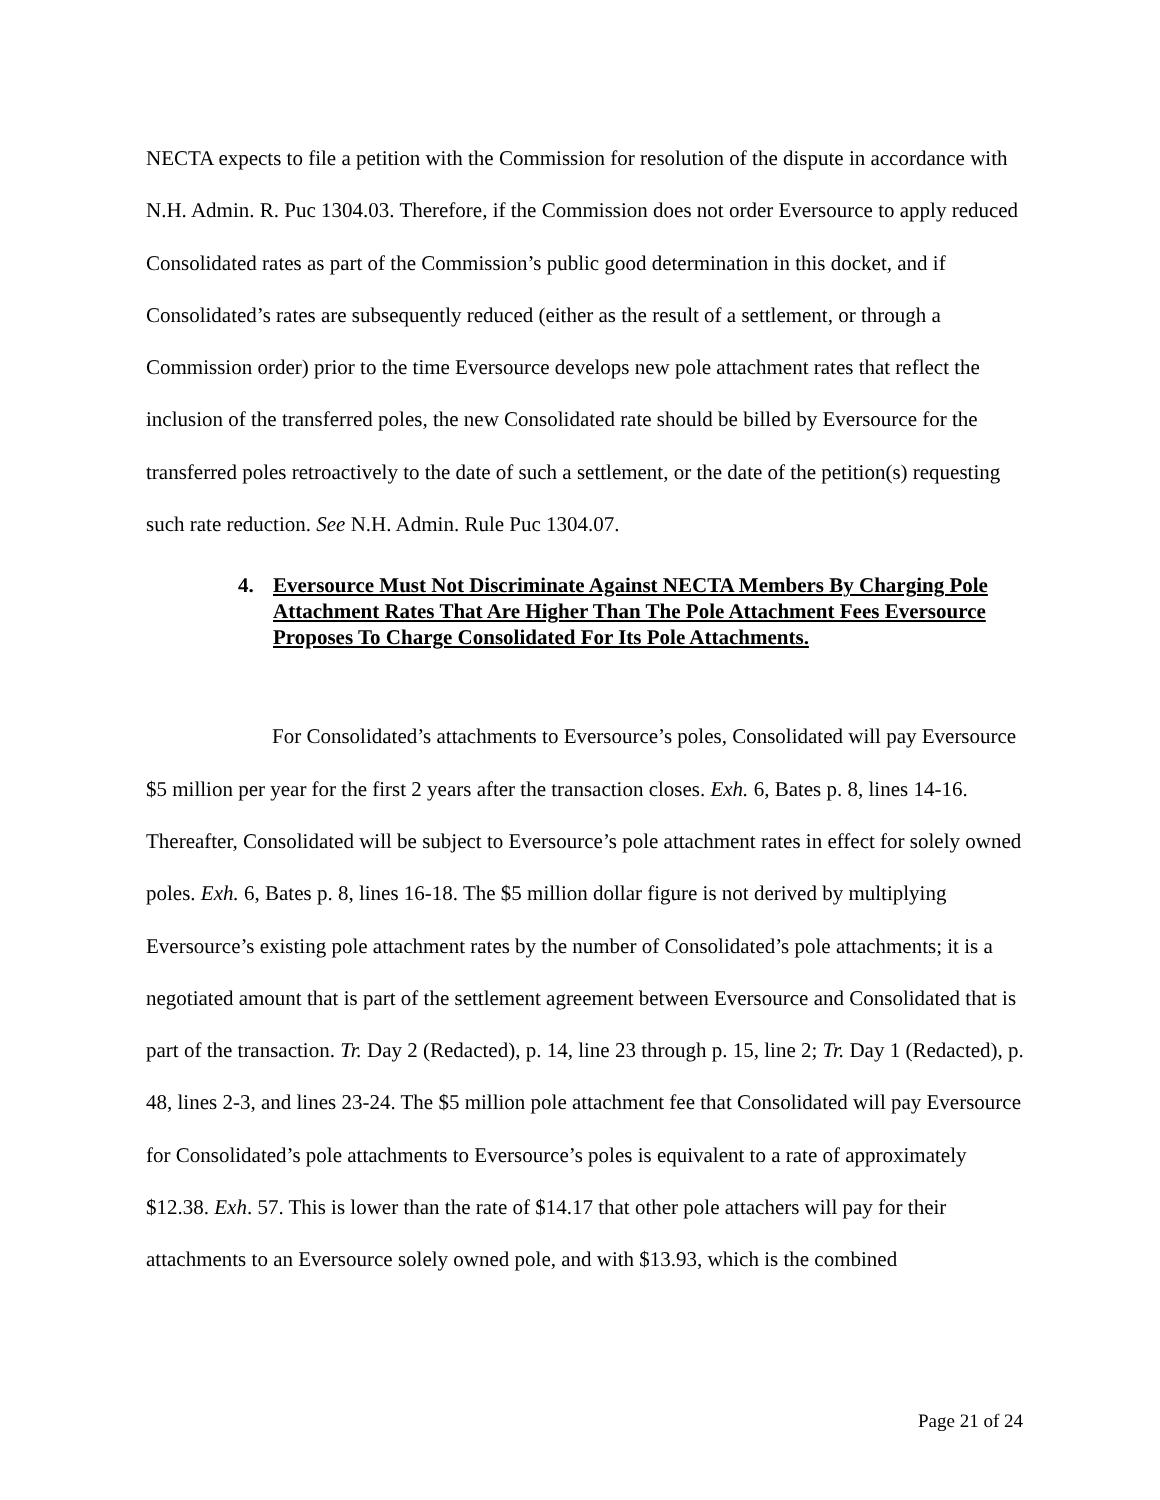NECTA expects to file a petition with the Commission for resolution of the dispute in accordance with N.H. Admin. R. Puc 1304.03. Therefore, if the Commission does not order Eversource to apply reduced Consolidated rates as part of the Commission’s public good determination in this docket, and if Consolidated’s rates are subsequently reduced (either as the result of a settlement, or through a Commission order) prior to the time Eversource develops new pole attachment rates that reflect the inclusion of the transferred poles, the new Consolidated rate should be billed by Eversource for the transferred poles retroactively to the date of such a settlement, or the date of the petition(s) requesting such rate reduction. See N.H. Admin. Rule Puc 1304.07.
4. Eversource Must Not Discriminate Against NECTA Members By Charging Pole Attachment Rates That Are Higher Than The Pole Attachment Fees Eversource Proposes To Charge Consolidated For Its Pole Attachments.
For Consolidated’s attachments to Eversource’s poles, Consolidated will pay Eversource $5 million per year for the first 2 years after the transaction closes. Exh. 6, Bates p. 8, lines 14-16. Thereafter, Consolidated will be subject to Eversource’s pole attachment rates in effect for solely owned poles. Exh. 6, Bates p. 8, lines 16-18. The $5 million dollar figure is not derived by multiplying Eversource’s existing pole attachment rates by the number of Consolidated’s pole attachments; it is a negotiated amount that is part of the settlement agreement between Eversource and Consolidated that is part of the transaction. Tr. Day 2 (Redacted), p. 14, line 23 through p. 15, line 2; Tr. Day 1 (Redacted), p. 48, lines 2-3, and lines 23-24. The $5 million pole attachment fee that Consolidated will pay Eversource for Consolidated’s pole attachments to Eversource’s poles is equivalent to a rate of approximately $12.38. Exh. 57. This is lower than the rate of $14.17 that other pole attachers will pay for their attachments to an Eversource solely owned pole, and with $13.93, which is the combined
Page 21 of 24